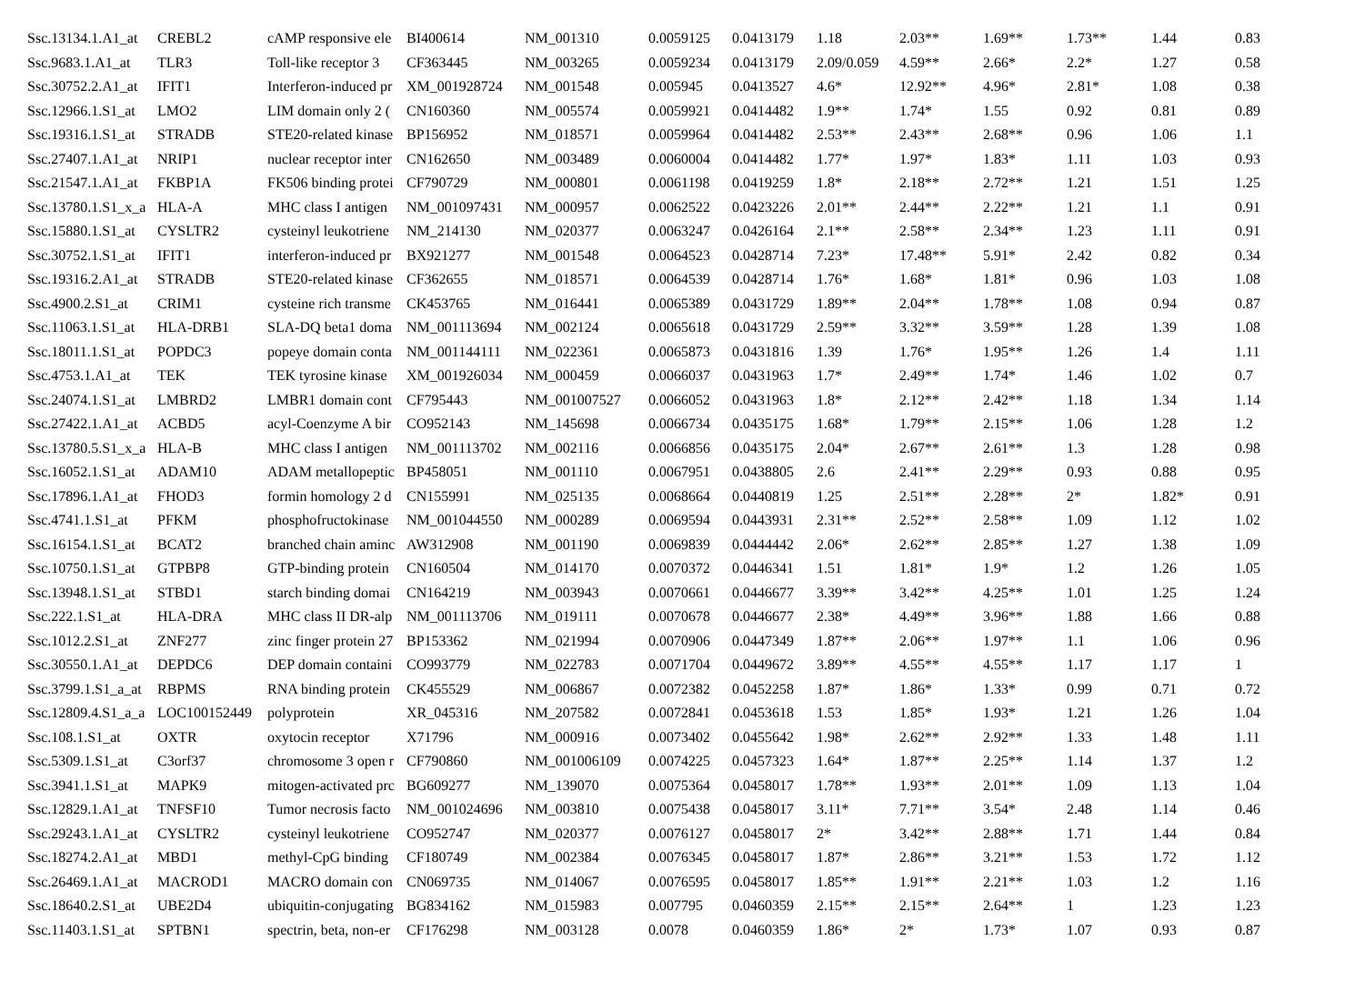| Ssc.13134.1.A1_at | CREBL2 | cAMP responsive ele | BI400614 | NM_001310 | 0.0059125 | 0.0413179 | 1.18 | 2.03** | 1.69** | 1.73** | 1.44 | 0.83 |
| Ssc.9683.1.A1_at | TLR3 | Toll-like receptor 3 | CF363445 | NM_003265 | 0.0059234 | 0.0413179 | 2.09/0.059 | 4.59** | 2.66* | 2.2* | 1.27 | 0.58 |
| Ssc.30752.2.A1_at | IFIT1 | Interferon-induced pr | XM_001928724 | NM_001548 | 0.005945 | 0.0413527 | 4.6* | 12.92** | 4.96* | 2.81* | 1.08 | 0.38 |
| Ssc.12966.1.S1_at | LMO2 | LIM domain only 2 ( | CN160360 | NM_005574 | 0.0059921 | 0.0414482 | 1.9** | 1.74* | 1.55 | 0.92 | 0.81 | 0.89 |
| Ssc.19316.1.S1_at | STRADB | STE20-related kinase | BP156952 | NM_018571 | 0.0059964 | 0.0414482 | 2.53** | 2.43** | 2.68** | 0.96 | 1.06 | 1.1 |
| Ssc.27407.1.A1_at | NRIP1 | nuclear receptor inter | CN162650 | NM_003489 | 0.0060004 | 0.0414482 | 1.77* | 1.97* | 1.83* | 1.11 | 1.03 | 0.93 |
| Ssc.21547.1.A1_at | FKBP1A | FK506 binding protei | CF790729 | NM_000801 | 0.0061198 | 0.0419259 | 1.8* | 2.18** | 2.72** | 1.21 | 1.51 | 1.25 |
| Ssc.13780.1.S1_x_a | HLA-A | MHC class I antigen | NM_001097431 | NM_000957 | 0.0062522 | 0.0423226 | 2.01** | 2.44** | 2.22** | 1.21 | 1.1 | 0.91 |
| Ssc.15880.1.S1_at | CYSLTR2 | cysteinyl leukotriene | NM_214130 | NM_020377 | 0.0063247 | 0.0426164 | 2.1** | 2.58** | 2.34** | 1.23 | 1.11 | 0.91 |
| Ssc.30752.1.S1_at | IFIT1 | interferon-induced pr | BX921277 | NM_001548 | 0.0064523 | 0.0428714 | 7.23* | 17.48** | 5.91* | 2.42 | 0.82 | 0.34 |
| Ssc.19316.2.A1_at | STRADB | STE20-related kinase | CF362655 | NM_018571 | 0.0064539 | 0.0428714 | 1.76* | 1.68* | 1.81* | 0.96 | 1.03 | 1.08 |
| Ssc.4900.2.S1_at | CRIM1 | cysteine rich transme | CK453765 | NM_016441 | 0.0065389 | 0.0431729 | 1.89** | 2.04** | 1.78** | 1.08 | 0.94 | 0.87 |
| Ssc.11063.1.S1_at | HLA-DRB1 | SLA-DQ beta1 doma | NM_001113694 | NM_002124 | 0.0065618 | 0.0431729 | 2.59** | 3.32** | 3.59** | 1.28 | 1.39 | 1.08 |
| Ssc.18011.1.S1_at | POPDC3 | popeye domain conta | NM_001144111 | NM_022361 | 0.0065873 | 0.0431816 | 1.39 | 1.76* | 1.95** | 1.26 | 1.4 | 1.11 |
| Ssc.4753.1.A1_at | TEK | TEK tyrosine kinase | XM_001926034 | NM_000459 | 0.0066037 | 0.0431963 | 1.7* | 2.49** | 1.74* | 1.46 | 1.02 | 0.7 |
| Ssc.24074.1.S1_at | LMBRD2 | LMBR1 domain cont | CF795443 | NM_001007527 | 0.0066052 | 0.0431963 | 1.8* | 2.12** | 2.42** | 1.18 | 1.34 | 1.14 |
| Ssc.27422.1.A1_at | ACBD5 | acyl-Coenzyme A bir | CO952143 | NM_145698 | 0.0066734 | 0.0435175 | 1.68* | 1.79** | 2.15** | 1.06 | 1.28 | 1.2 |
| Ssc.13780.5.S1_x_a | HLA-B | MHC class I antigen | NM_001113702 | NM_002116 | 0.0066856 | 0.0435175 | 2.04* | 2.67** | 2.61** | 1.3 | 1.28 | 0.98 |
| Ssc.16052.1.S1_at | ADAM10 | ADAM metallopeptic | BP458051 | NM_001110 | 0.0067951 | 0.0438805 | 2.6 | 2.41** | 2.29** | 0.93 | 0.88 | 0.95 |
| Ssc.17896.1.A1_at | FHOD3 | formin homology 2 d | CN155991 | NM_025135 | 0.0068664 | 0.0440819 | 1.25 | 2.51** | 2.28** | 2* | 1.82* | 0.91 |
| Ssc.4741.1.S1_at | PFKM | phosphofructokinase | NM_001044550 | NM_000289 | 0.0069594 | 0.0443931 | 2.31** | 2.52** | 2.58** | 1.09 | 1.12 | 1.02 |
| Ssc.16154.1.S1_at | BCAT2 | branched chain aminc | AW312908 | NM_001190 | 0.0069839 | 0.0444442 | 2.06* | 2.62** | 2.85** | 1.27 | 1.38 | 1.09 |
| Ssc.10750.1.S1_at | GTPBP8 | GTP-binding protein | CN160504 | NM_014170 | 0.0070372 | 0.0446341 | 1.51 | 1.81* | 1.9* | 1.2 | 1.26 | 1.05 |
| Ssc.13948.1.S1_at | STBD1 | starch binding domai | CN164219 | NM_003943 | 0.0070661 | 0.0446677 | 3.39** | 3.42** | 4.25** | 1.01 | 1.25 | 1.24 |
| Ssc.222.1.S1_at | HLA-DRA | MHC class II DR-alp | NM_001113706 | NM_019111 | 0.0070678 | 0.0446677 | 2.38* | 4.49** | 3.96** | 1.88 | 1.66 | 0.88 |
| Ssc.1012.2.S1_at | ZNF277 | zinc finger protein 27 | BP153362 | NM_021994 | 0.0070906 | 0.0447349 | 1.87** | 2.06** | 1.97** | 1.1 | 1.06 | 0.96 |
| Ssc.30550.1.A1_at | DEPDC6 | DEP domain containi | CO993779 | NM_022783 | 0.0071704 | 0.0449672 | 3.89** | 4.55** | 4.55** | 1.17 | 1.17 | 1 |
| Ssc.3799.1.S1_a_at | RBPMS | RNA binding protein | CK455529 | NM_006867 | 0.0072382 | 0.0452258 | 1.87* | 1.86* | 1.33* | 0.99 | 0.71 | 0.72 |
| Ssc.12809.4.S1_a_a | LOC100152449 | polyprotein | XR_045316 | NM_207582 | 0.0072841 | 0.0453618 | 1.53 | 1.85* | 1.93* | 1.21 | 1.26 | 1.04 |
| Ssc.108.1.S1_at | OXTR | oxytocin receptor | X71796 | NM_000916 | 0.0073402 | 0.0455642 | 1.98* | 2.62** | 2.92** | 1.33 | 1.48 | 1.11 |
| Ssc.5309.1.S1_at | C3orf37 | chromosome 3 open r | CF790860 | NM_001006109 | 0.0074225 | 0.0457323 | 1.64* | 1.87** | 2.25** | 1.14 | 1.37 | 1.2 |
| Ssc.3941.1.S1_at | MAPK9 | mitogen-activated prc | BG609277 | NM_139070 | 0.0075364 | 0.0458017 | 1.78** | 1.93** | 2.01** | 1.09 | 1.13 | 1.04 |
| Ssc.12829.1.A1_at | TNFSF10 | Tumor necrosis facto | NM_001024696 | NM_003810 | 0.0075438 | 0.0458017 | 3.11* | 7.71** | 3.54* | 2.48 | 1.14 | 0.46 |
| Ssc.29243.1.A1_at | CYSLTR2 | cysteinyl leukotriene | CO952747 | NM_020377 | 0.0076127 | 0.0458017 | 2* | 3.42** | 2.88** | 1.71 | 1.44 | 0.84 |
| Ssc.18274.2.A1_at | MBD1 | methyl-CpG binding | CF180749 | NM_002384 | 0.0076345 | 0.0458017 | 1.87* | 2.86** | 3.21** | 1.53 | 1.72 | 1.12 |
| Ssc.26469.1.A1_at | MACROD1 | MACRO domain con | CN069735 | NM_014067 | 0.0076595 | 0.0458017 | 1.85** | 1.91** | 2.21** | 1.03 | 1.2 | 1.16 |
| Ssc.18640.2.S1_at | UBE2D4 | ubiquitin-conjugating | BG834162 | NM_015983 | 0.007795 | 0.0460359 | 2.15** | 2.15** | 2.64** | 1 | 1.23 | 1.23 |
| Ssc.11403.1.S1_at | SPTBN1 | spectrin, beta, non-er | CF176298 | NM_003128 | 0.0078 | 0.0460359 | 1.86* | 2* | 1.73* | 1.07 | 0.93 | 0.87 |